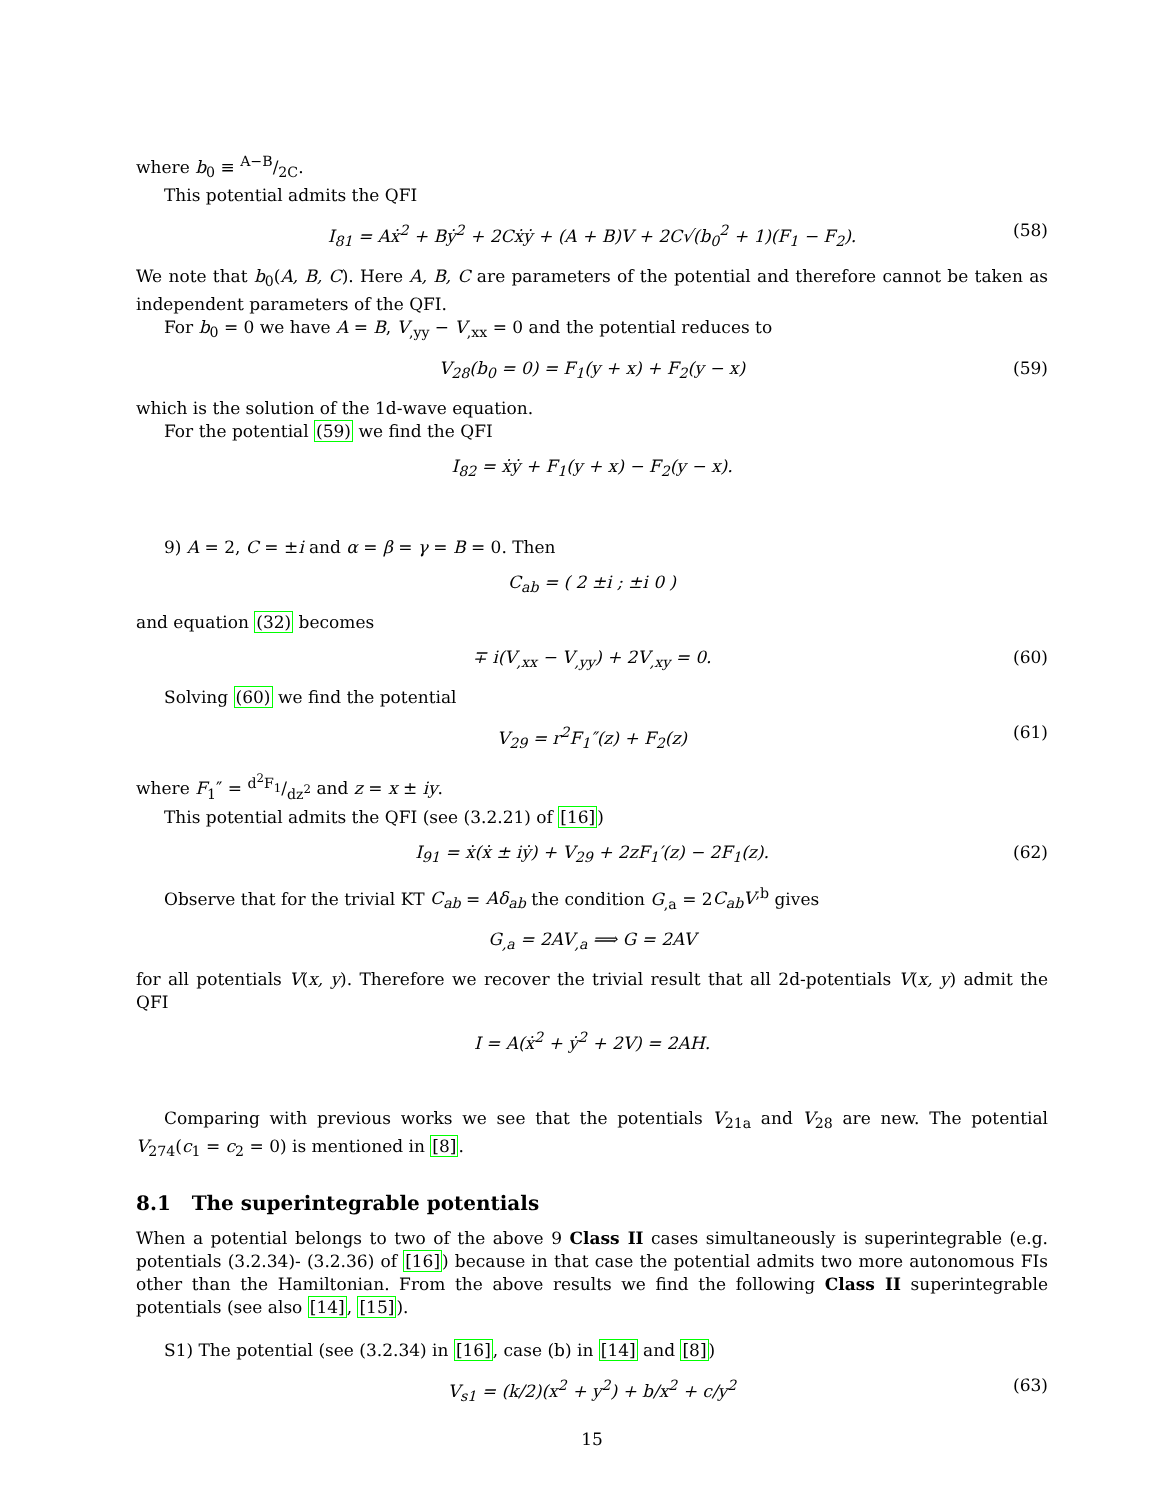where b<sub>0</sub> ≡ A−B/2C.
This potential admits the QFI
I<sub>81</sub> = Aẋ<sup>2</sup> + Bẏ<sup>2</sup> + 2Cẋẏ + (A + B)V + 2C√(b<sub>0</sub><sup>2</sup> + 1)(F<sub>1</sub> − F<sub>2</sub>). (58)
We note that b<sub>0</sub>(A, B, C). Here A, B, C are parameters of the potential and therefore cannot be taken as independent parameters of the QFI.
For b<sub>0</sub> = 0 we have A = B, V<sub>,yy</sub> − V<sub>,xx</sub> = 0 and the potential reduces to
V<sub>28</sub>(b<sub>0</sub> = 0) = F<sub>1</sub>(y + x) + F<sub>2</sub>(y − x) (59)
which is the solution of the 1d-wave equation.
For the potential (59) we find the QFI
I<sub>82</sub> = ẋẏ + F<sub>1</sub>(y + x) − F<sub>2</sub>(y − x).
9) A = 2, C = ±i and α = β = γ = B = 0. Then
C<sub>ab</sub> = ( 2 ±i ; ±i 0 )
and equation (32) becomes
∓ i(V<sub>,xx</sub> − V<sub>,yy</sub>) + 2V<sub>,xy</sub> = 0. (60)
Solving (60) we find the potential
V<sub>29</sub> = r<sup>2</sup>F<sub>1</sub>″(z) + F<sub>2</sub>(z) (61)
where F<sub>1</sub>″ = d<sup>2</sup>F<sub>1</sub>/dz<sup>2</sup> and z = x ± iy.
This potential admits the QFI (see (3.2.21) of [16])
I<sub>91</sub> = ẋ(ẋ ± iẏ) + V<sub>29</sub> + 2zF<sub>1</sub>′(z) − 2F<sub>1</sub>(z). (62)
Observe that for the trivial KT C<sub>ab</sub> = Aδ<sub>ab</sub> the condition G<sub>,a</sub> = 2C<sub>ab</sub>V<sup>,b</sup> gives
G<sub>,a</sub> = 2AV<sub>,a</sub> ⟹ G = 2AV
for all potentials V(x, y). Therefore we recover the trivial result that all 2d-potentials V(x, y) admit the QFI
I = A(ẋ<sup>2</sup> + ẏ<sup>2</sup> + 2V) = 2AH.
Comparing with previous works we see that the potentials V<sub>21a</sub> and V<sub>28</sub> are new. The potential V<sub>274</sub>(c<sub>1</sub> = c<sub>2</sub> = 0) is mentioned in [8].
8.1 The superintegrable potentials
When a potential belongs to two of the above 9 Class II cases simultaneously is superintegrable (e.g. potentials (3.2.34)- (3.2.36) of [16]) because in that case the potential admits two more autonomous FIs other than the Hamiltonian. From the above results we find the following Class II superintegrable potentials (see also [14], [15]).
S1) The potential (see (3.2.34) in [16], case (b) in [14] and [8])
V<sub>s1</sub> = (k/2)(x<sup>2</sup> + y<sup>2</sup>) + b/x<sup>2</sup> + c/y<sup>2</sup> (63)
15